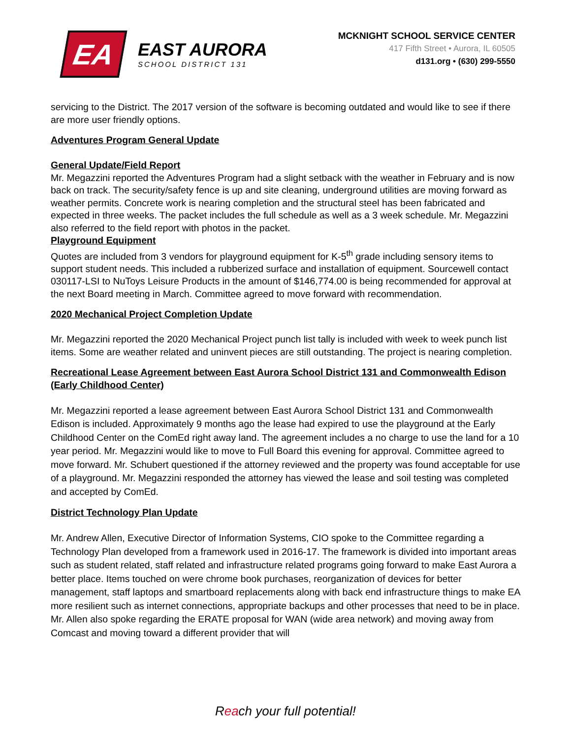EA
EAST AURORA
SCHOOL DISTRICT 131
MCKNIGHT SCHOOL SERVICE CENTER
417 Fifth Street • Aurora, IL 60505
d131.org • (630) 299-5550
servicing to the District. The 2017 version of the software is becoming outdated and would like to see if there are more user friendly options.
Adventures Program General Update
General Update/Field Report
Mr. Megazzini reported the Adventures Program had a slight setback with the weather in February and is now back on track. The security/safety fence is up and site cleaning, underground utilities are moving forward as weather permits. Concrete work is nearing completion and the structural steel has been fabricated and expected in three weeks. The packet includes the full schedule as well as a 3 week schedule. Mr. Megazzini also referred to the field report with photos in the packet.
Playground Equipment
Quotes are included from 3 vendors for playground equipment for K-5<sup>th</sup> grade including sensory items to support student needs. This included a rubberized surface and installation of equipment. Sourcewell contact 030117-LSI to NuToys Leisure Products in the amount of $146,774.00 is being recommended for approval at the next Board meeting in March. Committee agreed to move forward with recommendation.
2020 Mechanical Project Completion Update
Mr. Megazzini reported the 2020 Mechanical Project punch list tally is included with week to week punch list items. Some are weather related and uninvent pieces are still outstanding. The project is nearing completion.
Recreational Lease Agreement between East Aurora School District 131 and Commonwealth Edison (Early Childhood Center)
Mr. Megazzini reported a lease agreement between East Aurora School District 131 and Commonwealth Edison is included. Approximately 9 months ago the lease had expired to use the playground at the Early Childhood Center on the ComEd right away land. The agreement includes a no charge to use the land for a 10 year period. Mr. Megazzini would like to move to Full Board this evening for approval. Committee agreed to move forward. Mr. Schubert questioned if the attorney reviewed and the property was found acceptable for use of a playground. Mr. Megazzini responded the attorney has viewed the lease and soil testing was completed and accepted by ComEd.
District Technology Plan Update
Mr. Andrew Allen, Executive Director of Information Systems, CIO spoke to the Committee regarding a Technology Plan developed from a framework used in 2016-17. The framework is divided into important areas such as student related, staff related and infrastructure related programs going forward to make East Aurora a better place. Items touched on were chrome book purchases, reorganization of devices for better management, staff laptops and smartboard replacements along with back end infrastructure things to make EA more resilient such as internet connections, appropriate backups and other processes that need to be in place. Mr. Allen also spoke regarding the ERATE proposal for WAN (wide area network) and moving away from Comcast and moving toward a different provider that will
Reach your full potential!